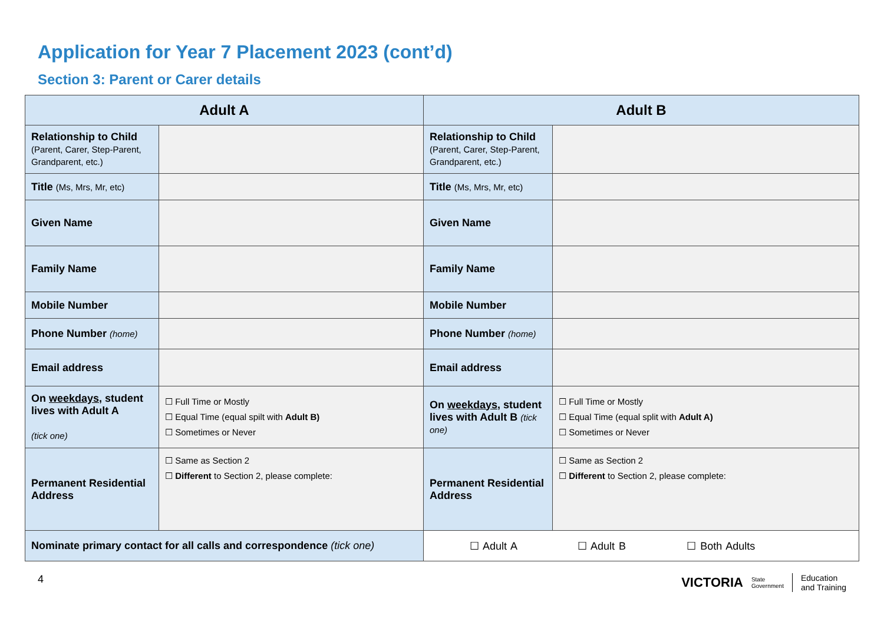Application for Year 7 Placement 2023 (cont’d)
Section 3: Parent or Carer details
| Adult A | | Adult B | |
| --- | --- | --- | --- |
| Relationship to Child (Parent, Carer, Step-Parent, Grandparent, etc.) | | Relationship to Child (Parent, Carer, Step-Parent, Grandparent, etc.) | |
| Title (Ms, Mrs, Mr, etc) | | Title (Ms, Mrs, Mr, etc) | |
| Given Name | | Given Name | |
| Family Name | | Family Name | |
| Mobile Number | | Mobile Number | |
| Phone Number (home) | | Phone Number (home) | |
| Email address | | Email address | |
| On weekdays , student lives with Adult A (tick one) | ☐ Full Time or Mostly ☐ Equal Time (equal spilt with Adult B) ☐ Sometimes or Never | On weekdays , student lives with Adult B (tick one) | ☐ Full Time or Mostly ☐ Equal Time (equal split with Adult A) ☐ Sometimes or Never |
| Permanent Residential Address | ☐ Same as Section 2 ☐ Different to Section 2, please complete: | Permanent Residential Address | ☐ Same as Section 2 ☐ Different to Section 2, please complete: |
| Nominate primary contact for all calls and correspondence (tick one) | | ☐ Adult A ☐ Adult B ☐ Both Adults | |
4
VICTORIA State
Government Education
and Training